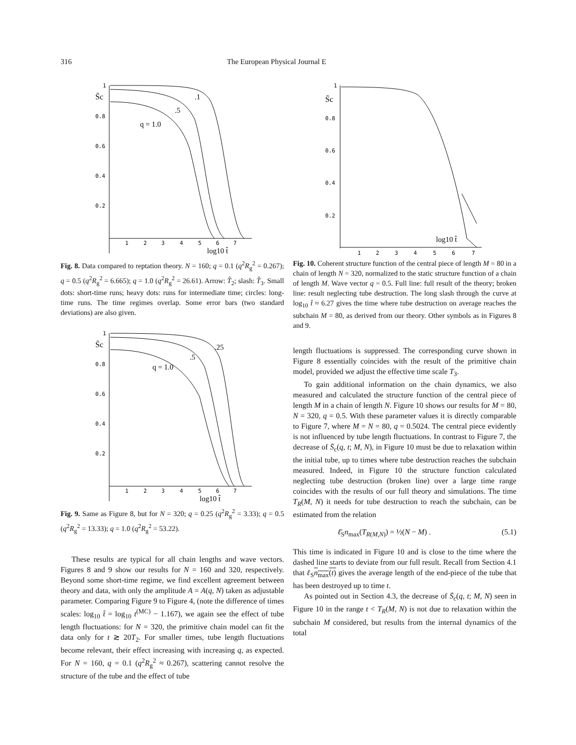316 The European Physical Journal E
S̄c
q = 1.0
.5
.1
log10 t̂
1
0.8
0.6
0.4
0.2
1
2
3
4
5
6
7
Fig. 8. Data compared to reptation theory. N = 160; q = 0.1 (q<sup>2</sup>R<sub>g</sub><sup>2</sup> = 0.267); q = 0.5 (q<sup>2</sup>R<sub>g</sub><sup>2</sup> = 6.665); q = 1.0 (q<sup>2</sup>R<sub>g</sub><sup>2</sup> = 26.61). Arrow: T̂<sub>2</sub>; slash: T̂<sub>3</sub>. Small dots: short-time runs; heavy dots: runs for intermediate time; circles: long-time runs. The time regimes overlap. Some error bars (two standard deviations) are also given.
S̄c
q = 1.0
.5
.25
log10 t̂
1
0.8
0.6
0.4
0.2
1
2
3
4
5
6
7
Fig. 9. Same as Figure 8, but for N = 320; q = 0.25 (q<sup>2</sup>R<sub>g</sub><sup>2</sup> = 3.33); q = 0.5 (q<sup>2</sup>R<sub>g</sub><sup>2</sup> = 13.33); q = 1.0 (q<sup>2</sup>R<sub>g</sub><sup>2</sup> = 53.22).
These results are typical for all chain lengths and wave vectors. Figures 8 and 9 show our results for N = 160 and 320, respectively. Beyond some short-time regime, we find excellent agreement between theory and data, with only the amplitude A = A(q, N) taken as adjustable parameter. Comparing Figure 9 to Figure 4, (note the difference of times scales: log<sub>10</sub> t̂ = log<sub>10</sub> t<sup>(MC)</sup> − 1.167), we again see the effect of tube length fluctuations: for N = 320, the primitive chain model can fit the data only for t ≳ 20T<sub>2</sub>. For smaller times, tube length fluctuations become relevant, their effect increasing with increasing q, as expected. For N = 160, q = 0.1 (q<sup>2</sup>R<sub>g</sub><sup>2</sup> ≈ 0.267), scattering cannot resolve the structure of the tube and the effect of tube
S̄c
log10 t̂
1
0.8
0.6
0.4
0.2
1
2
3
4
5
6
7
Fig. 10. Coherent structure function of the central piece of length M = 80 in a chain of length N = 320, normalized to the static structure function of a chain of length M. Wave vector q = 0.5. Full line: full result of the theory; broken line: result neglecting tube destruction. The long slash through the curve at log<sub>10</sub> t̂ ≈ 6.27 gives the time where tube destruction on average reaches the subchain M = 80, as derived from our theory. Other symbols as in Figures 8 and 9.
length fluctuations is suppressed. The corresponding curve shown in Figure 8 essentially coincides with the result of the primitive chain model, provided we adjust the effective time scale T<sub>3</sub>.
To gain additional information on the chain dynamics, we also measured and calculated the structure function of the central piece of length M in a chain of length N. Figure 10 shows our results for M = 80, N = 320, q = 0.5. With these parameter values it is directly comparable to Figure 7, where M = N = 80, q = 0.5024. The central piece evidently is not influenced by tube length fluctuations. In contrast to Figure 7, the decrease of S̄<sub>c</sub>(q, t; M, N), in Figure 10 must be due to relaxation within the initial tube, up to times where tube destruction reaches the subchain measured. Indeed, in Figure 10 the structure function calculated neglecting tube destruction (broken line) over a large time range coincides with the results of our full theory and simulations. The time T<sub>R</sub>(M, N) it needs for tube destruction to reach the subchain, can be estimated from the relation
ℓ̄<sub>S</sub>n<sub>max</sub>(T<sub>R(M,N)</sub>) = ½(N − M) . (5.1)
This time is indicated in Figure 10 and is close to the time where the dashed line starts to deviate from our full result. Recall from Section 4.1 that ℓ<sub>S</sub>n<sub>max</sub>(t) gives the average length of the end-piece of the tube that has been destroyed up to time t.
As pointed out in Section 4.3, the decrease of S̄<sub>c</sub>(q, t; M, N) seen in Figure 10 in the range t < T<sub>R</sub>(M, N) is not due to relaxation within the subchain M considered, but results from the internal dynamics of the total